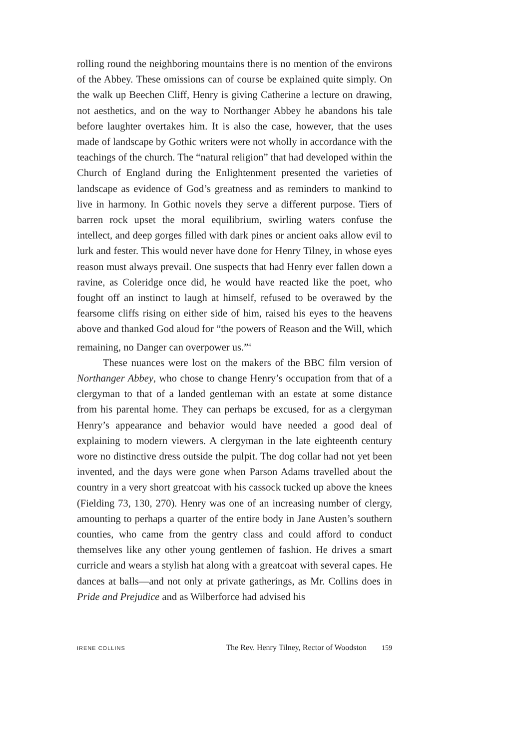rolling round the neighboring mountains there is no mention of the environs of the Abbey. These omissions can of course be explained quite simply. On the walk up Beechen Cliff, Henry is giving Catherine a lecture on drawing, not aesthetics, and on the way to Northanger Abbey he abandons his tale before laughter overtakes him. It is also the case, however, that the uses made of landscape by Gothic writers were not wholly in accordance with the teachings of the church. The “natural religion” that had developed within the Church of England during the Enlightenment presented the varieties of landscape as evidence of God’s greatness and as reminders to mankind to live in harmony. In Gothic novels they serve a different purpose. Tiers of barren rock upset the moral equilibrium, swirling waters confuse the intellect, and deep gorges filled with dark pines or ancient oaks allow evil to lurk and fester. This would never have done for Henry Tilney, in whose eyes reason must always prevail. One suspects that had Henry ever fallen down a ravine, as Coleridge once did, he would have reacted like the poet, who fought off an instinct to laugh at himself, refused to be overawed by the fearsome cliffs rising on either side of him, raised his eyes to the heavens above and thanked God aloud for “the powers of Reason and the Will, which remaining, no Danger can overpower us.”<sup>4</sup>
These nuances were lost on the makers of the BBC film version of Northanger Abbey, who chose to change Henry’s occupation from that of a clergyman to that of a landed gentleman with an estate at some distance from his parental home. They can perhaps be excused, for as a clergyman Henry’s appearance and behavior would have needed a good deal of explaining to modern viewers. A clergyman in the late eighteenth century wore no distinctive dress outside the pulpit. The dog collar had not yet been invented, and the days were gone when Parson Adams travelled about the country in a very short greatcoat with his cassock tucked up above the knees (Fielding 73, 130, 270). Henry was one of an increasing number of clergy, amounting to perhaps a quarter of the entire body in Jane Austen’s southern counties, who came from the gentry class and could afford to conduct themselves like any other young gentlemen of fashion. He drives a smart curricle and wears a stylish hat along with a greatcoat with several capes. He dances at balls—and not only at private gatherings, as Mr. Collins does in Pride and Prejudice and as Wilberforce had advised his
IRENE COLLINS The Rev. Henry Tilney, Rector of Woodston 159